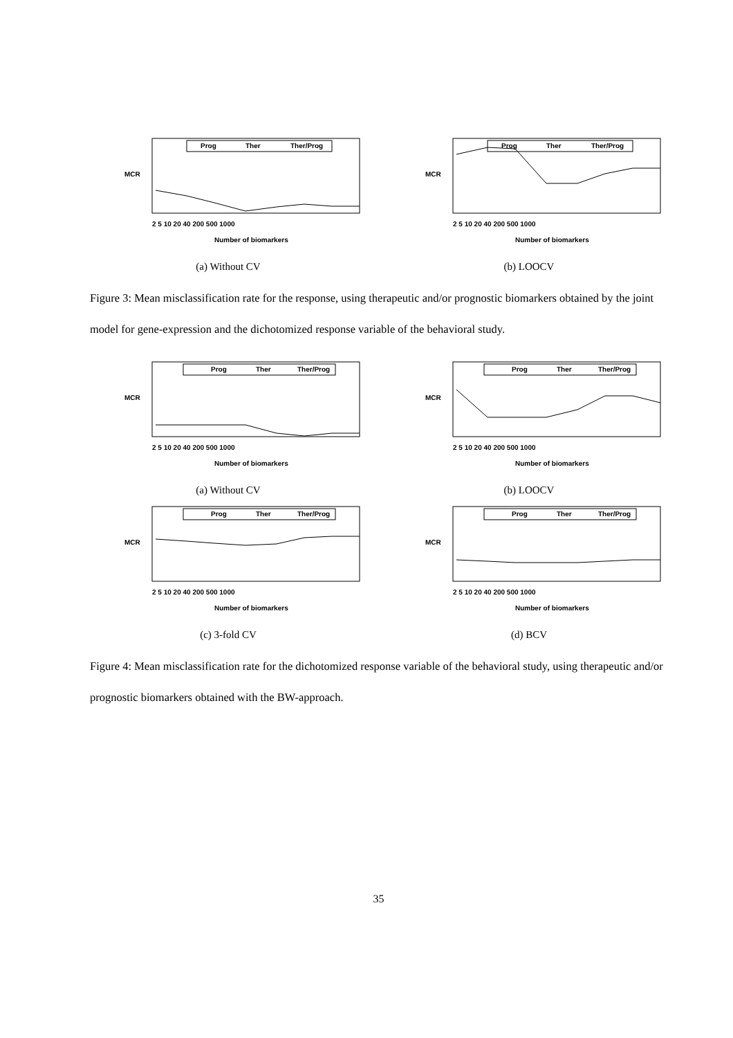Prog
Ther
Ther/Prog
MCR
2 5 10 20 40 200 500 1000
Number of biomarkers
(a) Without CV
Prog
Ther
Ther/Prog
MCR
2 5 10 20 40 200 500 1000
Number of biomarkers
(b) LOOCV
Figure 3: Mean misclassification rate for the response, using therapeutic and/or prognostic biomarkers obtained by the joint model for gene-expression and the dichotomized response variable of the behavioral study.
Prog
Ther
Ther/Prog
MCR
2 5 10 20 40 200 500 1000
Number of biomarkers
(a) Without CV
Prog
Ther
Ther/Prog
MCR
2 5 10 20 40 200 500 1000
Number of biomarkers
(b) LOOCV
Prog
Ther
Ther/Prog
MCR
2 5 10 20 40 200 500 1000
Number of biomarkers
(c) 3-fold CV
Prog
Ther
Ther/Prog
MCR
2 5 10 20 40 200 500 1000
Number of biomarkers
(d) BCV
Figure 4: Mean misclassification rate for the dichotomized response variable of the behavioral study, using therapeutic and/or prognostic biomarkers obtained with the BW-approach.
35